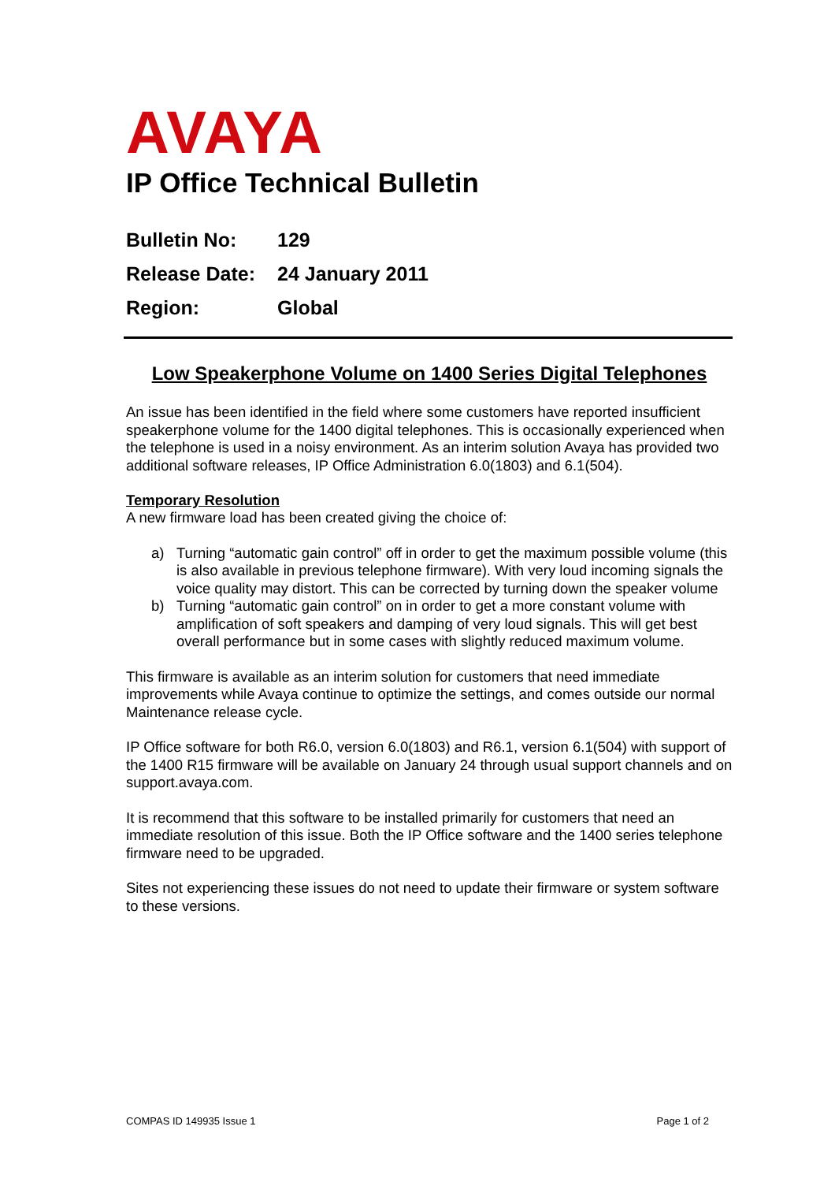AVAYA
IP Office Technical Bulletin
Bulletin No: 129
Release Date: 24 January 2011
Region: Global
Low Speakerphone Volume on 1400 Series Digital Telephones
An issue has been identified in the field where some customers have reported insufficient speakerphone volume for the 1400 digital telephones. This is occasionally experienced when the telephone is used in a noisy environment. As an interim solution Avaya has provided two additional software releases, IP Office Administration 6.0(1803) and 6.1(504).
Temporary Resolution
A new firmware load has been created giving the choice of:
a) Turning “automatic gain control” off in order to get the maximum possible volume (this is also available in previous telephone firmware). With very loud incoming signals the voice quality may distort. This can be corrected by turning down the speaker volume
b) Turning “automatic gain control” on in order to get a more constant volume with amplification of soft speakers and damping of very loud signals. This will get best overall performance but in some cases with slightly reduced maximum volume.
This firmware is available as an interim solution for customers that need immediate improvements while Avaya continue to optimize the settings, and comes outside our normal Maintenance release cycle.
IP Office software for both R6.0, version 6.0(1803) and R6.1, version 6.1(504) with support of the 1400 R15 firmware will be available on January 24 through usual support channels and on support.avaya.com.
It is recommend that this software to be installed primarily for customers that need an immediate resolution of this issue. Both the IP Office software and the 1400 series telephone firmware need to be upgraded.
Sites not experiencing these issues do not need to update their firmware or system software to these versions.
COMPAS ID 149935 Issue 1 Page 1 of 2